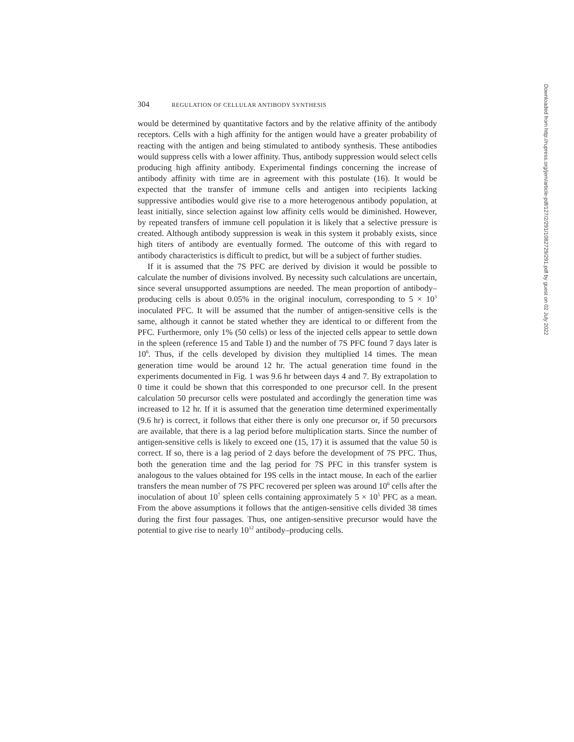304 REGULATION OF CELLULAR ANTIBODY SYNTHESIS
would be determined by quantitative factors and by the relative affinity of the antibody receptors. Cells with a high affinity for the antigen would have a greater probability of reacting with the antigen and being stimulated to antibody synthesis. These antibodies would suppress cells with a lower affinity. Thus, antibody suppression would select cells producing high affinity antibody. Experimental findings concerning the increase of antibody affinity with time are in agreement with this postulate (16). It would be expected that the transfer of immune cells and antigen into recipients lacking suppressive antibodies would give rise to a more heterogenous antibody population, at least initially, since selection against low affinity cells would be diminished. However, by repeated transfers of immune cell population it is likely that a selective pressure is created. Although antibody suppression is weak in this system it probably exists, since high titers of antibody are eventually formed. The outcome of this with regard to antibody characteristics is difficult to predict, but will be a subject of further studies.
If it is assumed that the 7S PFC are derived by division it would be possible to calculate the number of divisions involved. By necessity such calculations are uncertain, since several unsupported assumptions are needed. The mean proportion of antibody–producing cells is about 0.05% in the original inoculum, corresponding to 5 × 10<sup>3</sup> inoculated PFC. It will be assumed that the number of antigen-sensitive cells is the same, although it cannot be stated whether they are identical to or different from the PFC. Furthermore, only 1% (50 cells) or less of the injected cells appear to settle down in the spleen (reference 15 and Table I) and the number of 7S PFC found 7 days later is 10<sup>6</sup>. Thus, if the cells developed by division they multiplied 14 times. The mean generation time would be around 12 hr. The actual generation time found in the experiments documented in Fig. 1 was 9.6 hr between days 4 and 7. By extrapolation to 0 time it could be shown that this corresponded to one precursor cell. In the present calculation 50 precursor cells were postulated and accordingly the generation time was increased to 12 hr. If it is assumed that the generation time determined experimentally (9.6 hr) is correct, it follows that either there is only one precursor or, if 50 precursors are available, that there is a lag period before multiplication starts. Since the number of antigen-sensitive cells is likely to exceed one (15, 17) it is assumed that the value 50 is correct. If so, there is a lag period of 2 days before the development of 7S PFC. Thus, both the generation time and the lag period for 7S PFC in this transfer system is analogous to the values obtained for 19S cells in the intact mouse. In each of the earlier transfers the mean number of 7S PFC recovered per spleen was around 10<sup>6</sup> cells after the inoculation of about 10<sup>7</sup> spleen cells containing approximately 5 × 10<sup>5</sup> PFC as a mean. From the above assumptions it follows that the antigen-sensitive cells divided 38 times during the first four passages. Thus, one antigen-sensitive precursor would have the potential to give rise to nearly 10<sup>12</sup> antibody–producing cells.
Downloaded from http://rupress.org/jem/article-pdf/127/2/291/1082729/291.pdf by guest on 02 July 2022